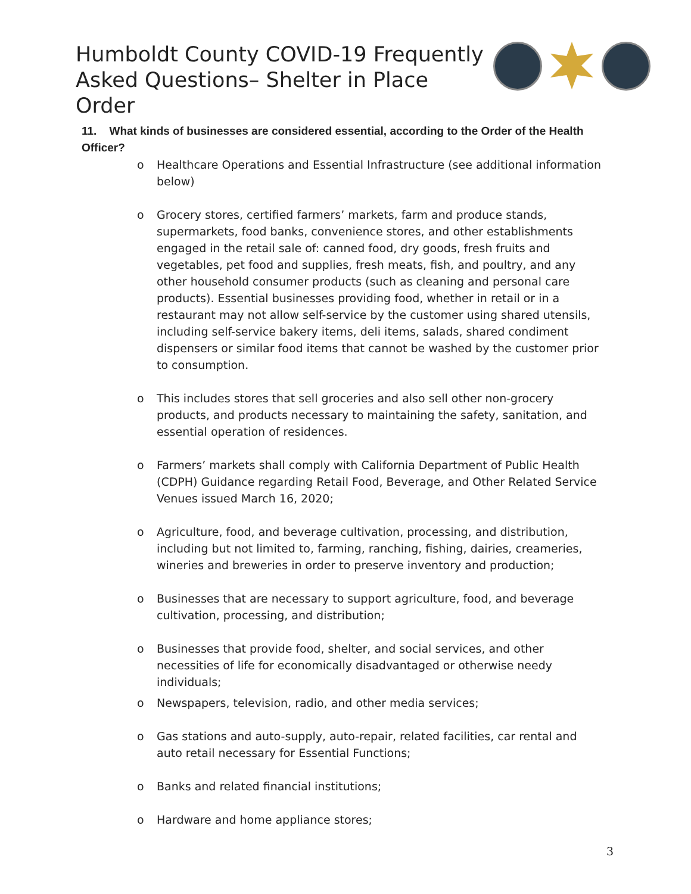Humboldt County COVID-19 Frequently
Asked Questions– Shelter in Place Order
11. What kinds of businesses are considered essential, according to the Order of the Health Officer?
o Healthcare Operations and Essential Infrastructure (see additional information below)
o Grocery stores, certified farmers’ markets, farm and produce stands, supermarkets, food banks, convenience stores, and other establishments engaged in the retail sale of: canned food, dry goods, fresh fruits and vegetables, pet food and supplies, fresh meats, fish, and poultry, and any other household consumer products (such as cleaning and personal care products). Essential businesses providing food, whether in retail or in a restaurant may not allow self-service by the customer using shared utensils, including self-service bakery items, deli items, salads, shared condiment dispensers or similar food items that cannot be washed by the customer prior to consumption.
o This includes stores that sell groceries and also sell other non-grocery products, and products necessary to maintaining the safety, sanitation, and essential operation of residences.
o Farmers’ markets shall comply with California Department of Public Health (CDPH) Guidance regarding Retail Food, Beverage, and Other Related Service Venues issued March 16, 2020;
o Agriculture, food, and beverage cultivation, processing, and distribution, including but not limited to, farming, ranching, fishing, dairies, creameries, wineries and breweries in order to preserve inventory and production;
o Businesses that are necessary to support agriculture, food, and beverage cultivation, processing, and distribution;
o Businesses that provide food, shelter, and social services, and other necessities of life for economically disadvantaged or otherwise needy individuals;
o Newspapers, television, radio, and other media services;
o Gas stations and auto-supply, auto-repair, related facilities, car rental and auto retail necessary for Essential Functions;
o Banks and related financial institutions;
o Hardware and home appliance stores;
3